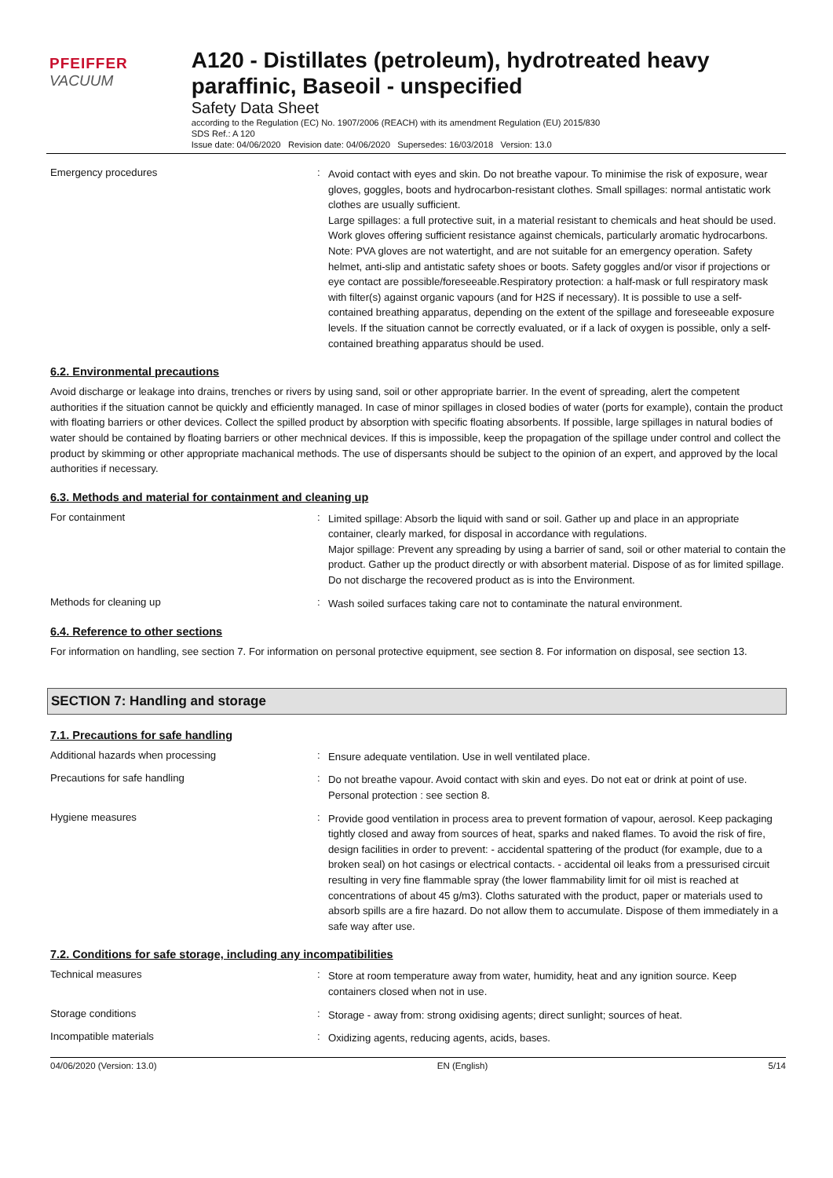PFEIFFER VACUUM
A120 - Distillates (petroleum), hydrotreated heavy paraffinic, Baseoil - unspecified
Safety Data Sheet
according to the Regulation (EC) No. 1907/2006 (REACH) with its amendment Regulation (EU) 2015/830
SDS Ref.: A 120
Issue date: 04/06/2020 Revision date: 04/06/2020 Supersedes: 16/03/2018 Version: 13.0
Emergency procedures :
Avoid contact with eyes and skin. Do not breathe vapour. To minimise the risk of exposure, wear gloves, goggles, boots and hydrocarbon-resistant clothes. Small spillages: normal antistatic work clothes are usually sufficient.
Large spillages: a full protective suit, in a material resistant to chemicals and heat should be used. Work gloves offering sufficient resistance against chemicals, particularly aromatic hydrocarbons. Note: PVA gloves are not watertight, and are not suitable for an emergency operation. Safety helmet, anti-slip and antistatic safety shoes or boots. Safety goggles and/or visor if projections or eye contact are possible/foreseeable.Respiratory protection: a half-mask or full respiratory mask with filter(s) against organic vapours (and for H2S if necessary). It is possible to use a self-contained breathing apparatus, depending on the extent of the spillage and foreseeable exposure levels. If the situation cannot be correctly evaluated, or if a lack of oxygen is possible, only a self-contained breathing apparatus should be used.
6.2. Environmental precautions
Avoid discharge or leakage into drains, trenches or rivers by using sand, soil or other appropriate barrier. In the event of spreading, alert the competent authorities if the situation cannot be quickly and efficiently managed. In case of minor spillages in closed bodies of water (ports for example), contain the product with floating barriers or other devices. Collect the spilled product by absorption with specific floating absorbents. If possible, large spillages in natural bodies of water should be contained by floating barriers or other mechnical devices. If this is impossible, keep the propagation of the spillage under control and collect the product by skimming or other appropriate machanical methods. The use of dispersants should be subject to the opinion of an expert, and approved by the local authorities if necessary.
6.3. Methods and material for containment and cleaning up
For containment :
Limited spillage: Absorb the liquid with sand or soil. Gather up and place in an appropriate container, clearly marked, for disposal in accordance with regulations.
Major spillage: Prevent any spreading by using a barrier of sand, soil or other material to contain the product. Gather up the product directly or with absorbent material. Dispose of as for limited spillage. Do not discharge the recovered product as is into the Environment.
Methods for cleaning up :
Wash soiled surfaces taking care not to contaminate the natural environment.
6.4. Reference to other sections
For information on handling, see section 7. For information on personal protective equipment, see section 8. For information on disposal, see section 13.
SECTION 7: Handling and storage
7.1. Precautions for safe handling
Additional hazards when processing :
Ensure adequate ventilation. Use in well ventilated place.
Precautions for safe handling :
Do not breathe vapour. Avoid contact with skin and eyes. Do not eat or drink at point of use. Personal protection : see section 8.
Hygiene measures :
Provide good ventilation in process area to prevent formation of vapour, aerosol. Keep packaging tightly closed and away from sources of heat, sparks and naked flames. To avoid the risk of fire, design facilities in order to prevent: - accidental spattering of the product (for example, due to a broken seal) on hot casings or electrical contacts. - accidental oil leaks from a pressurised circuit resulting in very fine flammable spray (the lower flammability limit for oil mist is reached at concentrations of about 45 g/m3). Cloths saturated with the product, paper or materials used to absorb spills are a fire hazard. Do not allow them to accumulate. Dispose of them immediately in a safe way after use.
7.2. Conditions for safe storage, including any incompatibilities
Technical measures :
Store at room temperature away from water, humidity, heat and any ignition source. Keep containers closed when not in use.
Storage conditions :
Storage - away from: strong oxidising agents; direct sunlight; sources of heat.
Incompatible materials :
Oxidizing agents, reducing agents, acids, bases.
04/06/2020 (Version: 13.0) EN (English) 5/14